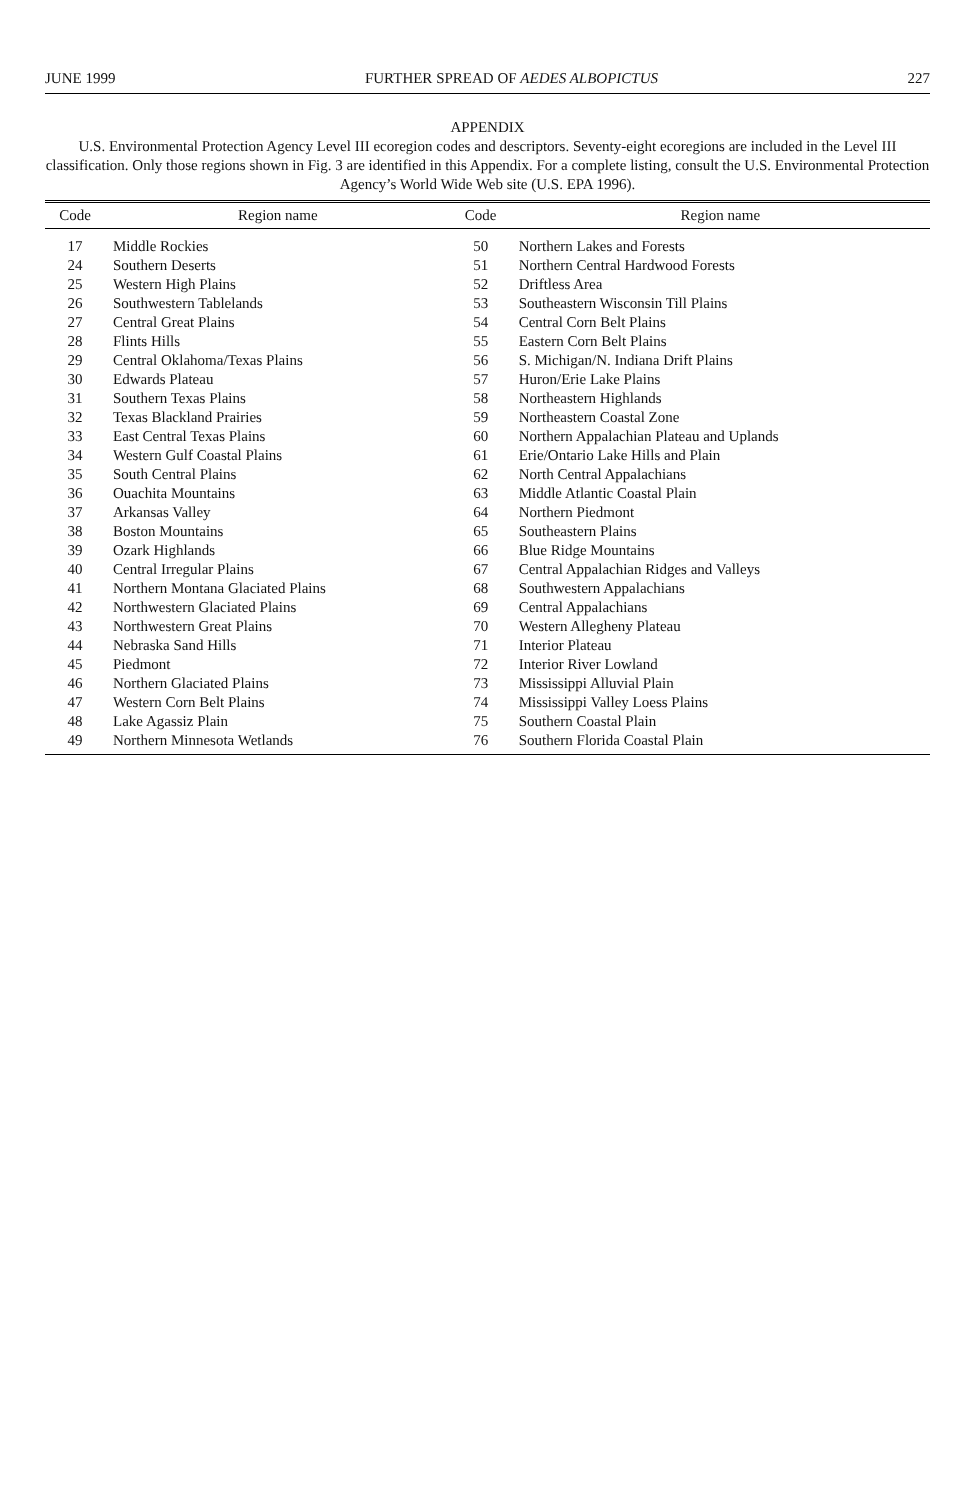JUNE 1999 FURTHER SPREAD OF AEDES ALBOPICTUS 227
APPENDIX
U.S. Environmental Protection Agency Level III ecoregion codes and descriptors. Seventy-eight ecoregions are included in the Level III classification. Only those regions shown in Fig. 3 are identified in this Appendix. For a complete listing, consult the U.S. Environmental Protection Agency’s World Wide Web site (U.S. EPA 1996).
| Code | Region name | Code | Region name |
| --- | --- | --- | --- |
| 17 | Middle Rockies | 50 | Northern Lakes and Forests |
| 24 | Southern Deserts | 51 | Northern Central Hardwood Forests |
| 25 | Western High Plains | 52 | Driftless Area |
| 26 | Southwestern Tablelands | 53 | Southeastern Wisconsin Till Plains |
| 27 | Central Great Plains | 54 | Central Corn Belt Plains |
| 28 | Flints Hills | 55 | Eastern Corn Belt Plains |
| 29 | Central Oklahoma/Texas Plains | 56 | S. Michigan/N. Indiana Drift Plains |
| 30 | Edwards Plateau | 57 | Huron/Erie Lake Plains |
| 31 | Southern Texas Plains | 58 | Northeastern Highlands |
| 32 | Texas Blackland Prairies | 59 | Northeastern Coastal Zone |
| 33 | East Central Texas Plains | 60 | Northern Appalachian Plateau and Uplands |
| 34 | Western Gulf Coastal Plains | 61 | Erie/Ontario Lake Hills and Plain |
| 35 | South Central Plains | 62 | North Central Appalachians |
| 36 | Ouachita Mountains | 63 | Middle Atlantic Coastal Plain |
| 37 | Arkansas Valley | 64 | Northern Piedmont |
| 38 | Boston Mountains | 65 | Southeastern Plains |
| 39 | Ozark Highlands | 66 | Blue Ridge Mountains |
| 40 | Central Irregular Plains | 67 | Central Appalachian Ridges and Valleys |
| 41 | Northern Montana Glaciated Plains | 68 | Southwestern Appalachians |
| 42 | Northwestern Glaciated Plains | 69 | Central Appalachians |
| 43 | Northwestern Great Plains | 70 | Western Allegheny Plateau |
| 44 | Nebraska Sand Hills | 71 | Interior Plateau |
| 45 | Piedmont | 72 | Interior River Lowland |
| 46 | Northern Glaciated Plains | 73 | Mississippi Alluvial Plain |
| 47 | Western Corn Belt Plains | 74 | Mississippi Valley Loess Plains |
| 48 | Lake Agassiz Plain | 75 | Southern Coastal Plain |
| 49 | Northern Minnesota Wetlands | 76 | Southern Florida Coastal Plain |